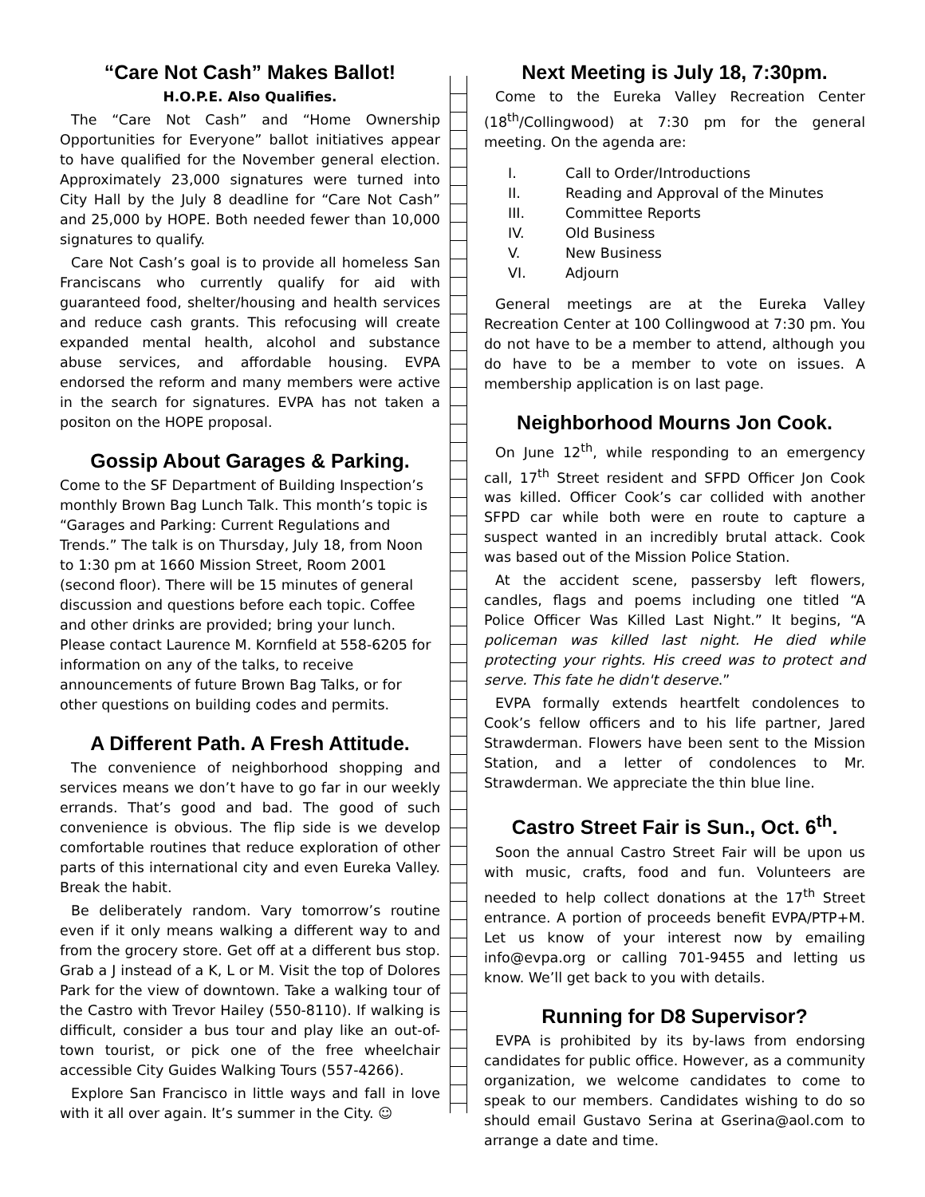“Care Not Cash” Makes Ballot!
H.O.P.E. Also Qualifies.
The “Care Not Cash” and “Home Ownership Opportunities for Everyone” ballot initiatives appear to have qualified for the November general election. Approximately 23,000 signatures were turned into City Hall by the July 8 deadline for “Care Not Cash” and 25,000 by HOPE. Both needed fewer than 10,000 signatures to qualify.
Care Not Cash’s goal is to provide all homeless San Franciscans who currently qualify for aid with guaranteed food, shelter/housing and health services and reduce cash grants. This refocusing will create expanded mental health, alcohol and substance abuse services, and affordable housing. EVPA endorsed the reform and many members were active in the search for signatures. EVPA has not taken a positon on the HOPE proposal.
Gossip About Garages & Parking.
Come to the SF Department of Building Inspection’s monthly Brown Bag Lunch Talk. This month’s topic is “Garages and Parking: Current Regulations and Trends.” The talk is on Thursday, July 18, from Noon to 1:30 pm at 1660 Mission Street, Room 2001 (second floor). There will be 15 minutes of general discussion and questions before each topic. Coffee and other drinks are provided; bring your lunch. Please contact Laurence M. Kornfield at 558-6205 for information on any of the talks, to receive announcements of future Brown Bag Talks, or for other questions on building codes and permits.
A Different Path. A Fresh Attitude.
The convenience of neighborhood shopping and services means we don’t have to go far in our weekly errands. That’s good and bad. The good of such convenience is obvious. The flip side is we develop comfortable routines that reduce exploration of other parts of this international city and even Eureka Valley. Break the habit.
Be deliberately random. Vary tomorrow’s routine even if it only means walking a different way to and from the grocery store. Get off at a different bus stop. Grab a J instead of a K, L or M. Visit the top of Dolores Park for the view of downtown. Take a walking tour of the Castro with Trevor Hailey (550-8110). If walking is difficult, consider a bus tour and play like an out-of-town tourist, or pick one of the free wheelchair accessible City Guides Walking Tours (557-4266).
Explore San Francisco in little ways and fall in love with it all over again. It’s summer in the City. ☺
Next Meeting is July 18, 7:30pm.
Come to the Eureka Valley Recreation Center (18<sup>th</sup>/Collingwood) at 7:30 pm for the general meeting. On the agenda are:
I. Call to Order/Introductions
II. Reading and Approval of the Minutes
III. Committee Reports
IV. Old Business
V. New Business
VI. Adjourn
General meetings are at the Eureka Valley Recreation Center at 100 Collingwood at 7:30 pm. You do not have to be a member to attend, although you do have to be a member to vote on issues. A membership application is on last page.
Neighborhood Mourns Jon Cook.
On June 12<sup>th</sup>, while responding to an emergency call, 17<sup>th</sup> Street resident and SFPD Officer Jon Cook was killed. Officer Cook’s car collided with another SFPD car while both were en route to capture a suspect wanted in an incredibly brutal attack. Cook was based out of the Mission Police Station.
At the accident scene, passersby left flowers, candles, flags and poems including one titled “A Police Officer Was Killed Last Night.” It begins, “A policeman was killed last night. He died while protecting your rights. His creed was to protect and serve. This fate he didn't deserve.”
EVPA formally extends heartfelt condolences to Cook’s fellow officers and to his life partner, Jared Strawderman. Flowers have been sent to the Mission Station, and a letter of condolences to Mr. Strawderman. We appreciate the thin blue line.
Castro Street Fair is Sun., Oct. 6<sup>th</sup>.
Soon the annual Castro Street Fair will be upon us with music, crafts, food and fun. Volunteers are needed to help collect donations at the 17<sup>th</sup> Street entrance. A portion of proceeds benefit EVPA/PTP+M. Let us know of your interest now by emailing info@evpa.org or calling 701-9455 and letting us know. We’ll get back to you with details.
Running for D8 Supervisor?
EVPA is prohibited by its by-laws from endorsing candidates for public office. However, as a community organization, we welcome candidates to come to speak to our members. Candidates wishing to do so should email Gustavo Serina at Gserina@aol.com to arrange a date and time.